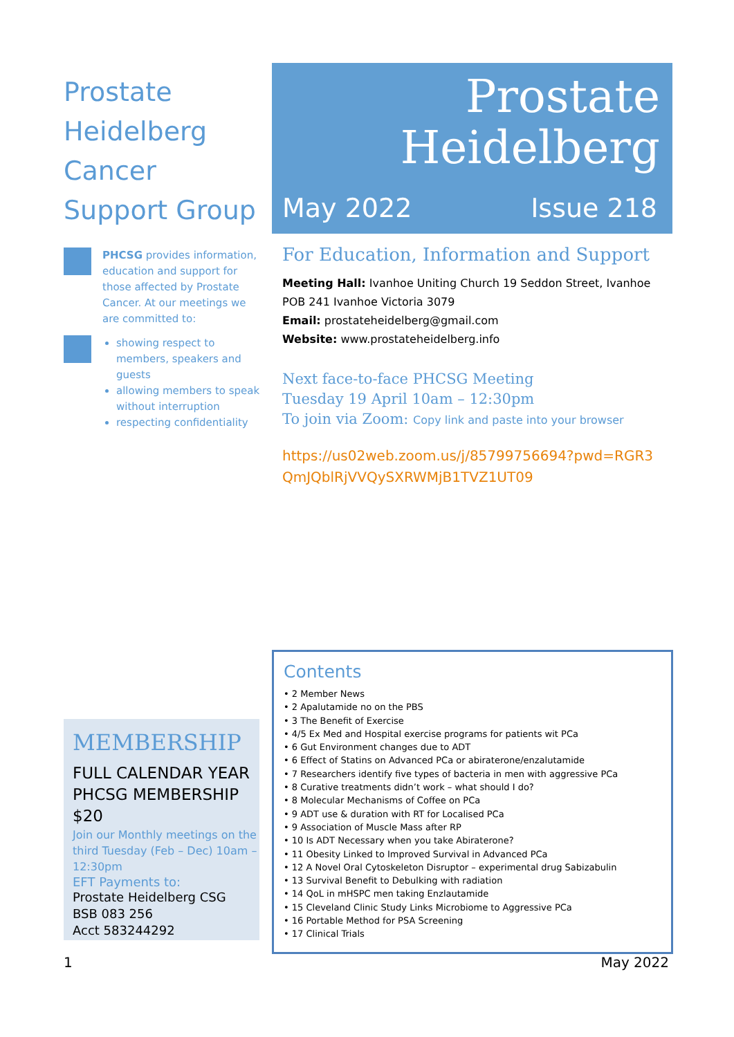Prostate
Heidelberg
Cancer
Support Group
PHCSG provides information, education and support for those affected by Prostate Cancer. At our meetings we are committed to:
showing respect to members, speakers and guests
allowing members to speak without interruption
respecting confidentiality
Prostate
Heidelberg
May 2022 Issue 218
For Education, Information and Support
Meeting Hall: Ivanhoe Uniting Church 19 Seddon Street, Ivanhoe
POB 241 Ivanhoe Victoria 3079
Email: prostateheidelberg@gmail.com
Website: www.prostateheidelberg.info
Next face-to-face PHCSG Meeting
Tuesday 19 April 10am – 12:30pm
To join via Zoom: Copy link and paste into your browser
https://us02web.zoom.us/j/85799756694?pwd=RGR3 QmJQblRjVVQySXRWMjB1TVZ1UT09
MEMBERSHIP
FULL CALENDAR YEAR PHCSG MEMBERSHIP $20
Join our Monthly meetings on the third Tuesday (Feb – Dec) 10am – 12:30pm
EFT Payments to:
Prostate Heidelberg CSG
BSB 083 256
Acct 583244292
Contents
• 2 Member News
• 2 Apalutamide no on the PBS
• 3 The Benefit of Exercise
• 4/5 Ex Med and Hospital exercise programs for patients wit PCa
• 6 Gut Environment changes due to ADT
• 6 Effect of Statins on Advanced PCa or abiraterone/enzalutamide
• 7 Researchers identify five types of bacteria in men with aggressive PCa
• 8 Curative treatments didn’t work – what should I do?
• 8 Molecular Mechanisms of Coffee on PCa
• 9 ADT use & duration with RT for Localised PCa
• 9 Association of Muscle Mass after RP
• 10 Is ADT Necessary when you take Abiraterone?
• 11 Obesity Linked to Improved Survival in Advanced PCa
• 12 A Novel Oral Cytoskeleton Disruptor – experimental drug Sabizabulin
• 13 Survival Benefit to Debulking with radiation
• 14 QoL in mHSPC men taking Enzlautamide
• 15 Cleveland Clinic Study Links Microbiome to Aggressive PCa
• 16 Portable Method for PSA Screening
• 17 Clinical Trials
1 May 2022